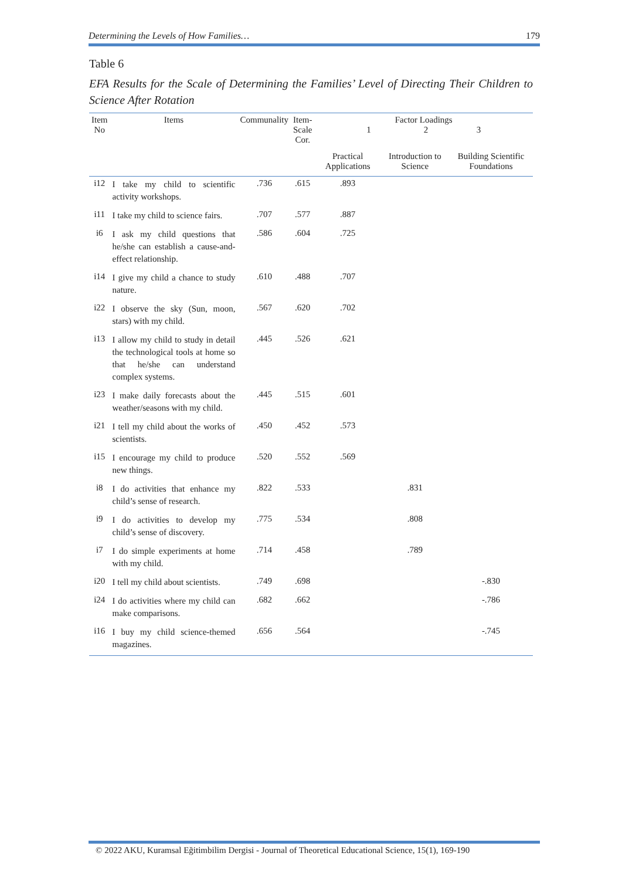Determining the Levels of How Families… 179
Table 6
EFA Results for the Scale of Determining the Families’ Level of Directing Their Children to Science After Rotation
| Item No | Items | Communality | Item- Scale Cor. | Factor Loadings 1 2 3 | | |
| --- | --- | --- | --- | --- | --- | --- |
| | | | | Practical Applications | Introduction to Science | Building Scientific Foundations |
| i12 | I take my child to scientific activity workshops. | .736 | .615 | .893 | | |
| i11 | I take my child to science fairs. | .707 | .577 | .887 | | |
| i6 | I ask my child questions that he/she can establish a cause-and-effect relationship. | .586 | .604 | .725 | | |
| i14 | I give my child a chance to study nature. | .610 | .488 | .707 | | |
| i22 | I observe the sky (Sun, moon, stars) with my child. | .567 | .620 | .702 | | |
| i13 | I allow my child to study in detail the technological tools at home so that he/she can understand complex systems. | .445 | .526 | .621 | | |
| i23 | I make daily forecasts about the weather/seasons with my child. | .445 | .515 | .601 | | |
| i21 | I tell my child about the works of scientists. | .450 | .452 | .573 | | |
| i15 | I encourage my child to produce new things. | .520 | .552 | .569 | | |
| i8 | I do activities that enhance my child’s sense of research. | .822 | .533 | | .831 | |
| i9 | I do activities to develop my child’s sense of discovery. | .775 | .534 | | .808 | |
| i7 | I do simple experiments at home with my child. | .714 | .458 | | .789 | |
| i20 | I tell my child about scientists. | .749 | .698 | | | -.830 |
| i24 | I do activities where my child can make comparisons. | .682 | .662 | | | -.786 |
| i16 | I buy my child science-themed magazines. | .656 | .564 | | | -.745 |
© 2022 AKU, Kuramsal Eğitimbilim Dergisi - Journal of Theoretical Educational Science, 15(1), 169-190